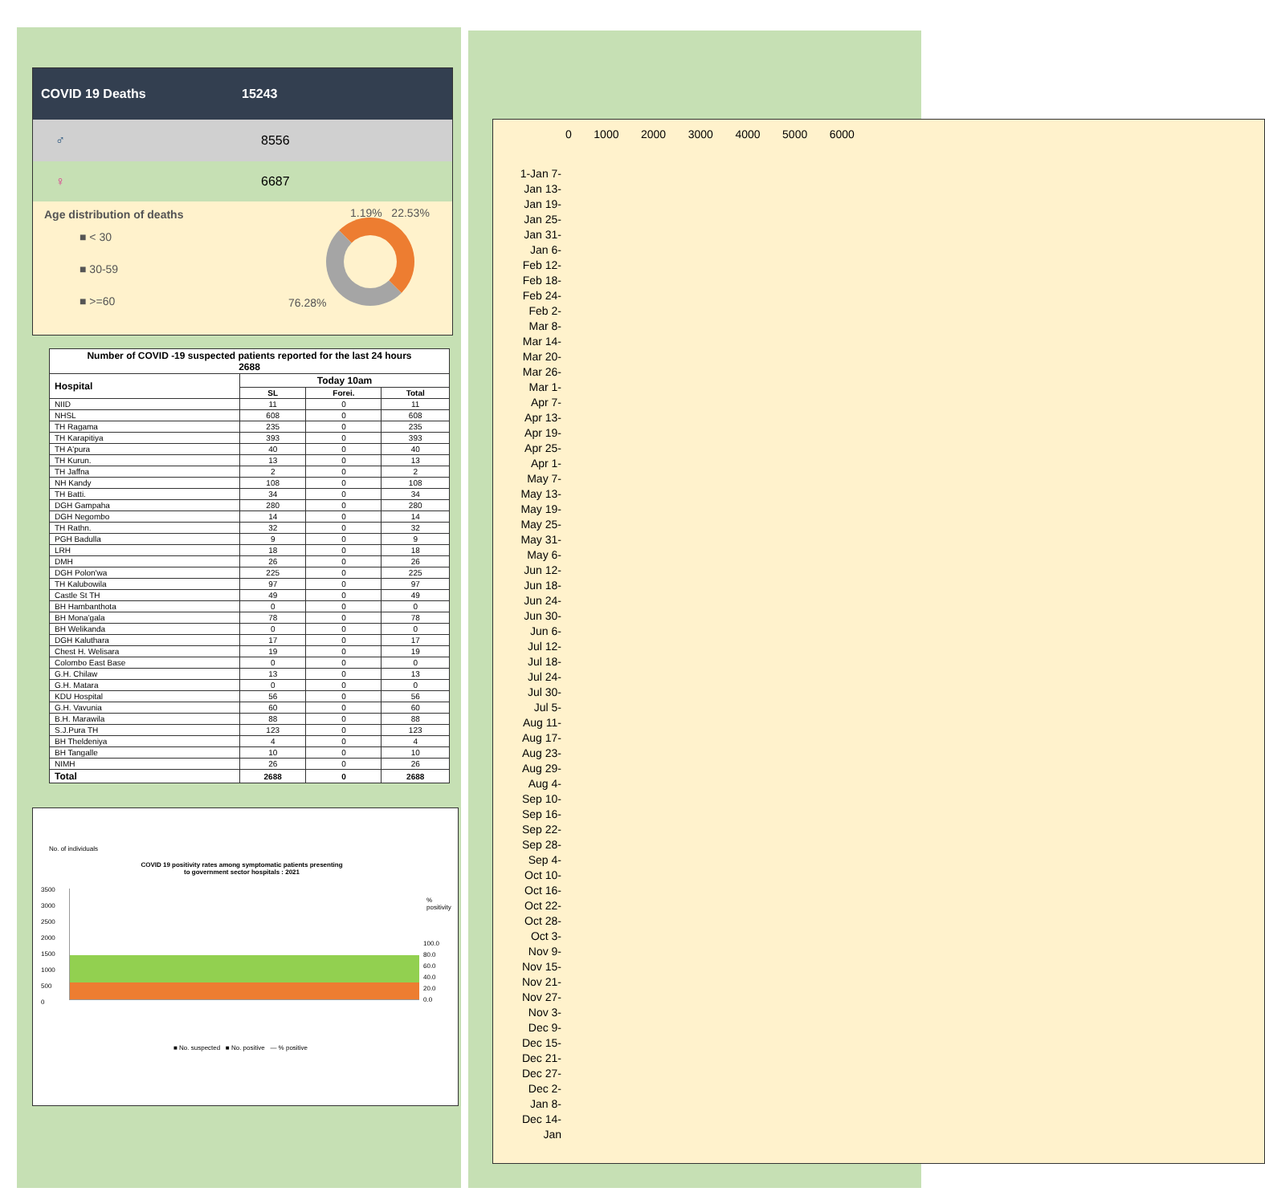COVID 19 Deaths 15243
♂ 8556
♀ 6687
Age distribution of deaths
■ < 30
■ 30-59
■ >=60
1.19% 22.53%
76.28%
| Number of COVID -19 suspected patients reported for the last 24 hours 2688 | | | |
| --- | --- | --- | --- |
| Hospital | Today 10am | | |
| | SL | Forei. | Total |
| NIID | 11 | 0 | 11 |
| NHSL | 608 | 0 | 608 |
| TH Ragama | 235 | 0 | 235 |
| TH Karapitiya | 393 | 0 | 393 |
| TH A'pura | 40 | 0 | 40 |
| TH Kurun. | 13 | 0 | 13 |
| TH Jaffna | 2 | 0 | 2 |
| NH Kandy | 108 | 0 | 108 |
| TH Batti. | 34 | 0 | 34 |
| DGH Gampaha | 280 | 0 | 280 |
| DGH Negombo | 14 | 0 | 14 |
| TH Rathn. | 32 | 0 | 32 |
| PGH Badulla | 9 | 0 | 9 |
| LRH | 18 | 0 | 18 |
| DMH | 26 | 0 | 26 |
| DGH Polon'wa | 225 | 0 | 225 |
| TH Kalubowila | 97 | 0 | 97 |
| Castle St TH | 49 | 0 | 49 |
| BH Hambanthota | 0 | 0 | 0 |
| BH Mona'gala | 78 | 0 | 78 |
| BH Welikanda | 0 | 0 | 0 |
| DGH Kaluthara | 17 | 0 | 17 |
| Chest H. Welisara | 19 | 0 | 19 |
| Colombo East Base | 0 | 0 | 0 |
| G.H. Chilaw | 13 | 0 | 13 |
| G.H. Matara | 0 | 0 | 0 |
| KDU Hospital | 56 | 0 | 56 |
| G.H. Vavunia | 60 | 0 | 60 |
| B.H. Marawila | 88 | 0 | 88 |
| S.J.Pura TH | 123 | 0 | 123 |
| BH Theldeniya | 4 | 0 | 4 |
| BH Tangalle | 10 | 0 | 10 |
| NIMH | 26 | 0 | 26 |
| Total | 2688 | 0 | 2688 |
No. of individuals
COVID 19 positivity rates among symptomatic patients presenting to government sector hospitals : 2021
3500
3000
2500
2000
1500
1000
500
0
100.0
80.0
60.0
40.0
20.0
0.0
% positivity
■ No. suspected ■ No. positive — % positive
0 1000 2000 3000 4000 5000 6000
1-Jan 7-Jan 13-Jan 19-Jan 25-Jan 31-Jan 6-Feb 12-Feb 18-Feb 24-Feb 2-Mar 8-Mar 14-Mar 20-Mar 26-Mar 1-Apr 7-Apr 13-Apr 19-Apr 25-Apr 1-May 7-May 13-May 19-May 25-May 31-May 6-Jun 12-Jun 18-Jun 24-Jun 30-Jun 6-Jul 12-Jul 18-Jul 24-Jul 30-Jul 5-Aug 11-Aug 17-Aug 23-Aug 29-Aug 4-Sep 10-Sep 16-Sep 22-Sep 28-Sep 4-Oct 10-Oct 16-Oct 22-Oct 28-Oct 3-Nov 9-Nov 15-Nov 21-Nov 27-Nov 3-Dec 9-Dec 15-Dec 21-Dec 27-Dec 2-Jan 8-Dec 14-Jan